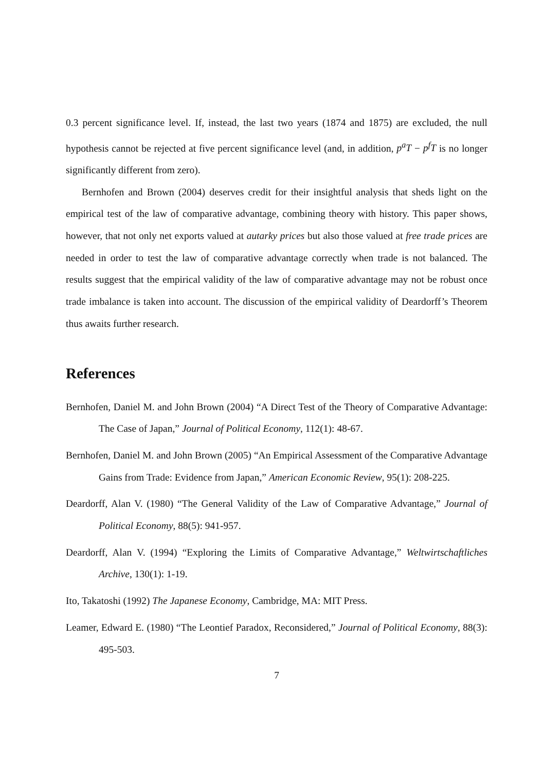0.3 percent significance level. If, instead, the last two years (1874 and 1875) are excluded, the null hypothesis cannot be rejected at five percent significance level (and, in addition, p<sup>a</sup>T − p<sup>f</sup>T is no longer significantly different from zero).
Bernhofen and Brown (2004) deserves credit for their insightful analysis that sheds light on the empirical test of the law of comparative advantage, combining theory with history. This paper shows, however, that not only net exports valued at autarky prices but also those valued at free trade prices are needed in order to test the law of comparative advantage correctly when trade is not balanced. The results suggest that the empirical validity of the law of comparative advantage may not be robust once trade imbalance is taken into account. The discussion of the empirical validity of Deardorff’s Theorem thus awaits further research.
References
Bernhofen, Daniel M. and John Brown (2004) “A Direct Test of the Theory of Comparative Advantage: The Case of Japan,” Journal of Political Economy, 112(1): 48-67.
Bernhofen, Daniel M. and John Brown (2005) “An Empirical Assessment of the Comparative Advantage Gains from Trade: Evidence from Japan,” American Economic Review, 95(1): 208-225.
Deardorff, Alan V. (1980) “The General Validity of the Law of Comparative Advantage,” Journal of Political Economy, 88(5): 941-957.
Deardorff, Alan V. (1994) “Exploring the Limits of Comparative Advantage,” Weltwirtschaftliches Archive, 130(1): 1-19.
Ito, Takatoshi (1992) The Japanese Economy, Cambridge, MA: MIT Press.
Leamer, Edward E. (1980) “The Leontief Paradox, Reconsidered,” Journal of Political Economy, 88(3): 495-503.
7